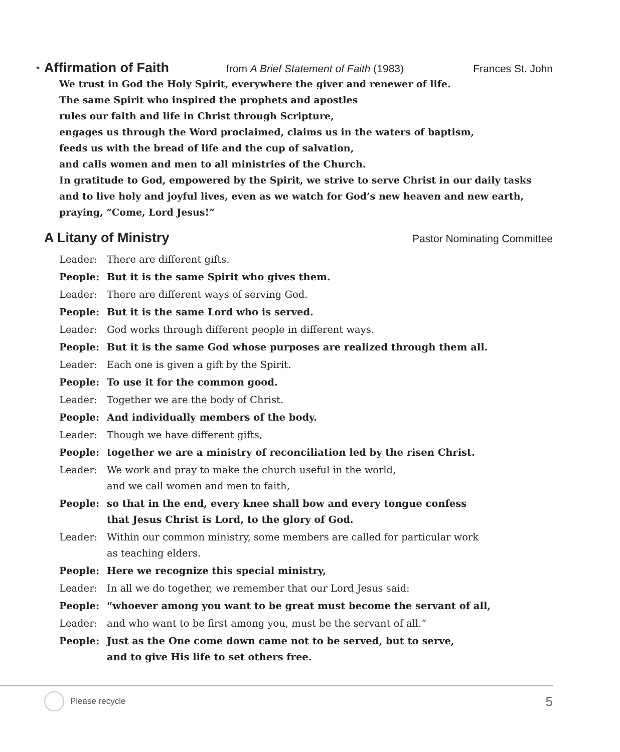*
Affirmation of Faith
from A Brief Statement of Faith (1983) Frances St. John
We trust in God the Holy Spirit, everywhere the giver and renewer of life.
The same Spirit who inspired the prophets and apostles
rules our faith and life in Christ through Scripture,
engages us through the Word proclaimed, claims us in the waters of baptism,
feeds us with the bread of life and the cup of salvation,
and calls women and men to all ministries of the Church.
In gratitude to God, empowered by the Spirit, we strive to serve Christ in our daily tasks and to live holy and joyful lives, even as we watch for God’s new heaven and new earth, praying, “Come, Lord Jesus!”
A Litany of Ministry
Pastor Nominating Committee
Leader: There are different gifts.
People: But it is the same Spirit who gives them.
Leader: There are different ways of serving God.
People: But it is the same Lord who is served.
Leader: God works through different people in different ways.
People: But it is the same God whose purposes are realized through them all.
Leader: Each one is given a gift by the Spirit.
People: To use it for the common good.
Leader: Together we are the body of Christ.
People: And individually members of the body.
Leader: Though we have different gifts,
People: together we are a ministry of reconciliation led by the risen Christ.
Leader: We work and pray to make the church useful in the world,
and we call women and men to faith,
People: so that in the end, every knee shall bow and every tongue confess
that Jesus Christ is Lord, to the glory of God.
Leader: Within our common ministry, some members are called for particular work
as teaching elders.
People: Here we recognize this special ministry,
Leader: In all we do together, we remember that our Lord Jesus said:
People: “whoever among you want to be great must become the servant of all,
Leader: and who want to be first among you, must be the servant of all.”
People: Just as the One come down came not to be served, but to serve,
and to give His life to set others free.
Please recycle 5